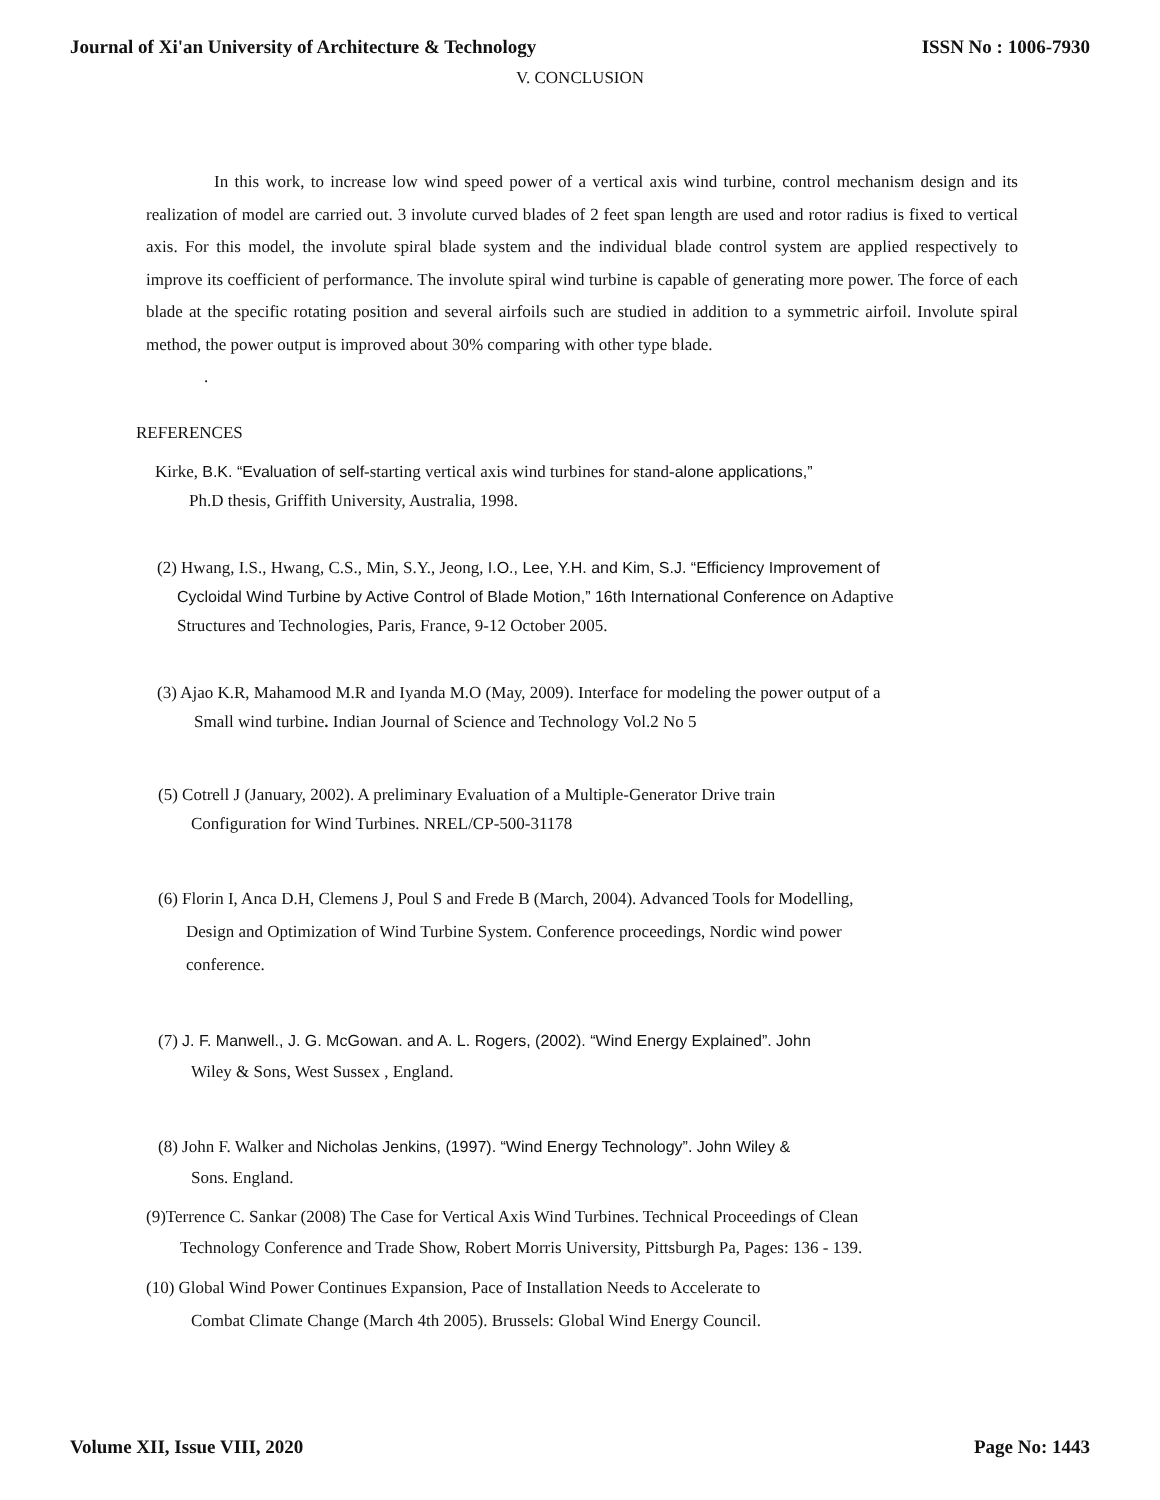Journal of Xi'an University of Architecture & Technology ISSN No : 1006-7930
V. CONCLUSION
In this work, to increase low wind speed power of a vertical axis wind turbine, control mechanism design and its realization of model are carried out. 3 involute curved blades of 2 feet span length are used and rotor radius is fixed to vertical axis. For this model, the involute spiral blade system and the individual blade control system are applied respectively to improve its coefficient of performance. The involute spiral wind turbine is capable of generating more power. The force of each blade at the specific rotating position and several airfoils such are studied in addition to a symmetric airfoil. Involute spiral method, the power output is improved about 30% comparing with other type blade.
.
REFERENCES
Kirke, B.K. “Evaluation of self-starting vertical axis wind turbines for stand-alone applications,”
Ph.D thesis, Griffith University, Australia, 1998.
(2) Hwang, I.S., Hwang, C.S., Min, S.Y., Jeong, I.O., Lee, Y.H. and Kim, S.J. “Efficiency Improvement of
Cycloidal Wind Turbine by Active Control of Blade Motion,” 16th International Conference on Adaptive
Structures and Technologies, Paris, France, 9-12 October 2005.
(3) Ajao K.R, Mahamood M.R and Iyanda M.O (May, 2009). Interface for modeling the power output of a
Small wind turbine. Indian Journal of Science and Technology Vol.2 No 5
(5) Cotrell J (January, 2002). A preliminary Evaluation of a Multiple-Generator Drive train
Configuration for Wind Turbines. NREL/CP-500-31178
(6) Florin I, Anca D.H, Clemens J, Poul S and Frede B (March, 2004). Advanced Tools for Modelling,
Design and Optimization of Wind Turbine System. Conference proceedings, Nordic wind power
conference.
(7) J. F. Manwell., J. G. McGowan. and A. L. Rogers, (2002). “Wind Energy Explained”. John
Wiley & Sons, West Sussex , England.
(8) John F. Walker and Nicholas Jenkins, (1997). “Wind Energy Technology”. John Wiley &
Sons. England.
(9)Terrence C. Sankar (2008) The Case for Vertical Axis Wind Turbines. Technical Proceedings of Clean
Technology Conference and Trade Show, Robert Morris University, Pittsburgh Pa, Pages: 136 - 139.
(10) Global Wind Power Continues Expansion, Pace of Installation Needs to Accelerate to
Combat Climate Change (March 4th 2005). Brussels: Global Wind Energy Council.
Volume XII, Issue VIII, 2020 Page No: 1443